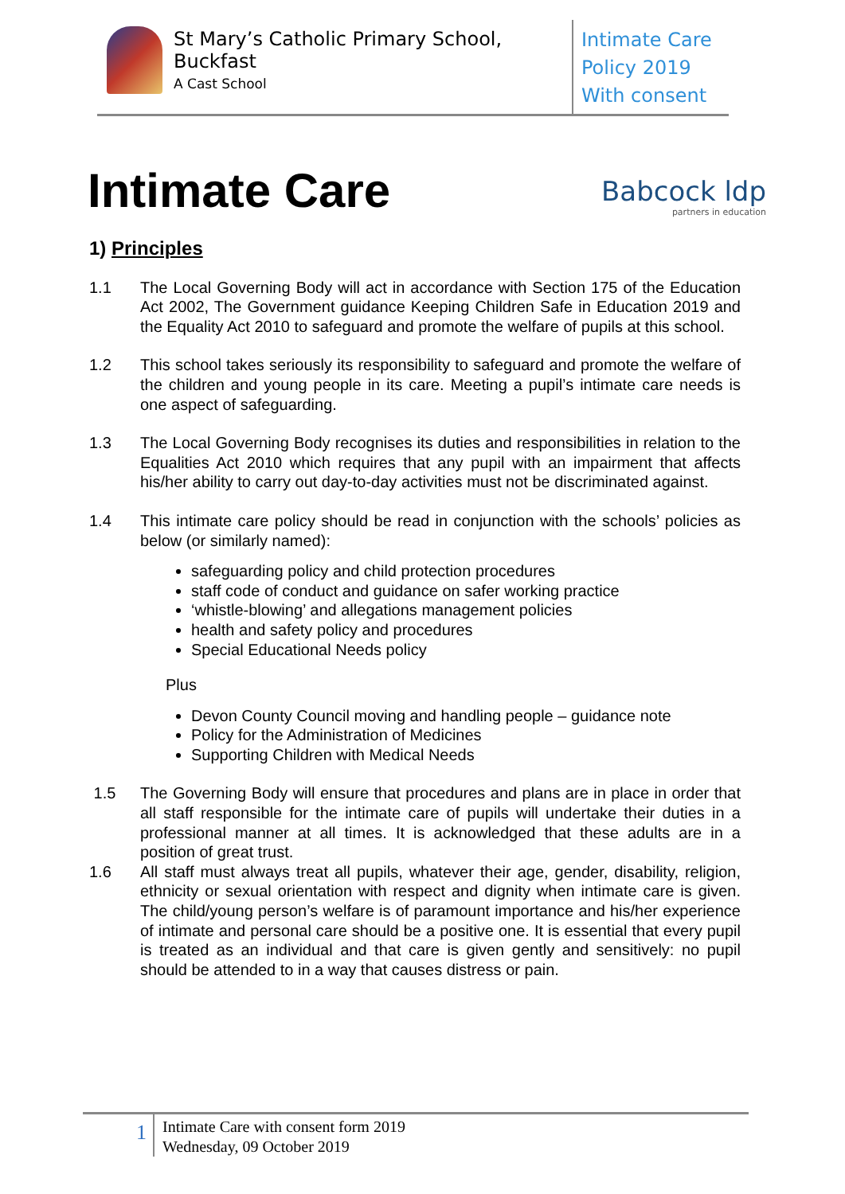St Mary’s Catholic Primary School, Buckfast
A Cast School
Intimate Care
Policy 2019
With consent
Intimate Care
Babcock ldp
partners in education
1) Principles
1.1 The Local Governing Body will act in accordance with Section 175 of the Education Act 2002, The Government guidance Keeping Children Safe in Education 2019 and the Equality Act 2010 to safeguard and promote the welfare of pupils at this school.
1.2 This school takes seriously its responsibility to safeguard and promote the welfare of the children and young people in its care. Meeting a pupil’s intimate care needs is one aspect of safeguarding.
1.3 The Local Governing Body recognises its duties and responsibilities in relation to the Equalities Act 2010 which requires that any pupil with an impairment that affects his/her ability to carry out day-to-day activities must not be discriminated against.
1.4 This intimate care policy should be read in conjunction with the schools’ policies as below (or similarly named):
safeguarding policy and child protection procedures
staff code of conduct and guidance on safer working practice
‘whistle-blowing’ and allegations management policies
health and safety policy and procedures
Special Educational Needs policy
Plus
Devon County Council moving and handling people – guidance note
Policy for the Administration of Medicines
Supporting Children with Medical Needs
1.5 The Governing Body will ensure that procedures and plans are in place in order that all staff responsible for the intimate care of pupils will undertake their duties in a professional manner at all times. It is acknowledged that these adults are in a position of great trust.
1.6 All staff must always treat all pupils, whatever their age, gender, disability, religion, ethnicity or sexual orientation with respect and dignity when intimate care is given. The child/young person’s welfare is of paramount importance and his/her experience of intimate and personal care should be a positive one. It is essential that every pupil is treated as an individual and that care is given gently and sensitively: no pupil should be attended to in a way that causes distress or pain.
1
Intimate Care with consent form 2019
Wednesday, 09 October 2019